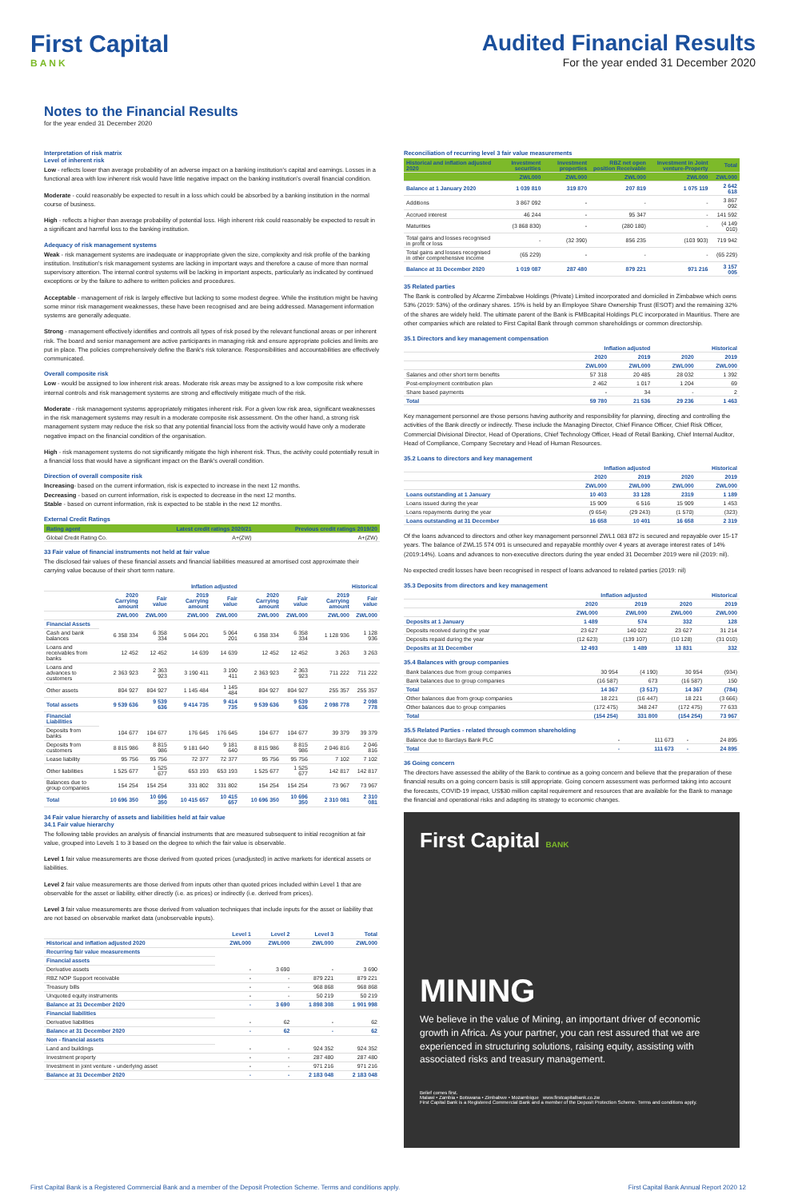First Capital
BANK
Audited Financial Results
For the year ended 31 December 2020
Notes to the Financial Results
for the year ended 31 December 2020
Interpretation of risk matrix
Level of inherent risk
Low - reflects lower than average probability of an adverse impact on a banking institution's capital and earnings. Losses in a functional area with low inherent risk would have little negative impact on the banking institution's overall financial condition.
Moderate - could reasonably be expected to result in a loss which could be absorbed by a banking institution in the normal course of business.
High - reflects a higher than average probability of potential loss. High inherent risk could reasonably be expected to result in a significant and harmful loss to the banking institution.
Adequacy of risk management systems
Weak - risk management systems are inadequate or inappropriate given the size, complexity and risk profile of the banking institution. Institution's risk management systems are lacking in important ways and therefore a cause of more than normal supervisory attention. The internal control systems will be lacking in important aspects, particularly as indicated by continued exceptions or by the failure to adhere to written policies and procedures.
Acceptable - management of risk is largely effective but lacking to some modest degree. While the institution might be having some minor risk management weaknesses, these have been recognised and are being addressed. Management information systems are generally adequate.
Strong - management effectively identifies and controls all types of risk posed by the relevant functional areas or per inherent risk. The board and senior management are active participants in managing risk and ensure appropriate policies and limits are put in place. The policies comprehensively define the Bank's risk tolerance. Responsibilities and accountabilities are effectively communicated.
Overall composite risk
Low - would be assigned to low inherent risk areas. Moderate risk areas may be assigned to a low composite risk where internal controls and risk management systems are strong and effectively mitigate much of the risk.
Moderate - risk management systems appropriately mitigates inherent risk. For a given low risk area, significant weaknesses in the risk management systems may result in a moderate composite risk assessment. On the other hand, a strong risk management system may reduce the risk so that any potential financial loss from the activity would have only a moderate negative impact on the financial condition of the organisation.
High - risk management systems do not significantly mitigate the high inherent risk. Thus, the activity could potentially result in a financial loss that would have a significant impact on the Bank's overall condition.
Direction of overall composite risk
Increasing- based on the current information, risk is expected to increase in the next 12 months.
Decreasing - based on current information, risk is expected to decrease in the next 12 months.
Stable - based on current information, risk is expected to be stable in the next 12 months.
External Credit Ratings
| Rating agent | Latest credit ratings 2020/21 | Previous credit ratings 2019/20 |
| --- | --- | --- |
| Global Credit Rating Co. | A+(ZW) | A+(ZW) |
33 Fair value of financial instruments not held at fair value
The disclosed fair values of these financial assets and financial liabilities measured at amortised cost approximate their carrying value because of their short term nature.
| | Inflation adjusted | | | | Historical | | | |
| --- | --- | --- | --- | --- | --- | --- | --- | --- |
| | 2020 Carrying amount | Fair value | 2019 Carrying amount | Fair value | 2020 Carrying amount | Fair value | 2019 Carrying amount | Fair value |
| | ZWL000 | ZWL000 | ZWL000 | ZWL000 | ZWL000 | ZWL000 | ZWL000 | ZWL000 |
| Financial Assets | | | | | | | | |
| Cash and bank balances | 6 358 334 | 6 358 334 | 5 064 201 | 5 064 201 | 6 358 334 | 6 358 334 | 1 128 936 | 1 128 936 |
| Loans and receivables from banks | 12 452 | 12 452 | 14 639 | 14 639 | 12 452 | 12 452 | 3 263 | 3 263 |
| Loans and advances to customers | 2 363 923 | 2 363 923 | 3 190 411 | 3 190 411 | 2 363 923 | 2 363 923 | 711 222 | 711 222 |
| Other assets | 804 927 | 804 927 | 1 145 484 | 1 145 484 | 804 927 | 804 927 | 255 357 | 255 357 |
| Total assets | 9 539 636 | 9 539 636 | 9 414 735 | 9 414 735 | 9 539 636 | 9 539 636 | 2 098 778 | 2 098 778 |
| Financial Liabilities | | | | | | | | |
| Deposits from banks | 104 677 | 104 677 | 176 645 | 176 645 | 104 677 | 104 677 | 39 379 | 39 379 |
| Deposits from customers | 8 815 986 | 8 815 986 | 9 181 640 | 9 181 640 | 8 815 986 | 8 815 986 | 2 046 816 | 2 046 816 |
| Lease liability | 95 756 | 95 756 | 72 377 | 72 377 | 95 756 | 95 756 | 7 102 | 7 102 |
| Other liabilities | 1 525 677 | 1 525 677 | 653 193 | 653 193 | 1 525 677 | 1 525 677 | 142 817 | 142 817 |
| Balances due to group companies | 154 254 | 154 254 | 331 802 | 331 802 | 154 254 | 154 254 | 73 967 | 73 967 |
| Total | 10 696 350 | 10 696 350 | 10 415 657 | 10 415 657 | 10 696 350 | 10 696 350 | 2 310 081 | 2 310 081 |
34 Fair value hierarchy of assets and liabilities held at fair value
34.1 Fair value hierarchy
The following table provides an analysis of financial instruments that are measured subsequent to initial recognition at fair value, grouped into Levels 1 to 3 based on the degree to which the fair value is observable.
Level 1 fair value measurements are those derived from quoted prices (unadjusted) in active markets for identical assets or liabilities.
Level 2 fair value measurements are those derived from inputs other than quoted prices included within Level 1 that are observable for the asset or liability, either directly (i.e. as prices) or indirectly (i.e. derived from prices).
Level 3 fair value measurements are those derived from valuation techniques that include inputs for the asset or liability that are not based on observable market data (unobservable inputs).
| | Level 1 | Level 2 | Level 3 | Total |
| --- | --- | --- | --- | --- |
| Historical and inflation adjusted 2020 | ZWL000 | ZWL000 | ZWL000 | ZWL000 |
| Recurring fair value measurements | | | | |
| Financial assets | | | | |
| Derivative assets | - | 3 690 | - | 3 690 |
| RBZ NOP Support receivable | - | - | 879 221 | 879 221 |
| Treasury bills | - | - | 968 868 | 968 868 |
| Unquoted equity instruments | - | - | 50 219 | 50 219 |
| Balance at 31 December 2020 | - | 3 690 | 1 898 308 | 1 901 998 |
| Financial liabilities | | | | |
| Derivative liabilities | - | 62 | - | 62 |
| Balance at 31 December 2020 | - | 62 | - | 62 |
| Non - financial assets | | | | |
| Land and buildings | - | - | 924 352 | 924 352 |
| Investment property | - | - | 287 480 | 287 480 |
| Investment in joint venture - underlying asset | - | - | 971 216 | 971 216 |
| Balance at 31 December 2020 | - | - | 2 183 048 | 2 183 048 |
Reconciliation of recurring level 3 fair value measurements
| Historical and inflation adjusted 2020 | Investment securities | Investment properties | RBZ net open position Receivable | Investment in Joint venture-Property | Total |
| --- | --- | --- | --- | --- | --- |
| | ZWL000 | ZWL000 | ZWL000 | ZWL000 | ZWL000 |
| Balance at 1 January 2020 | 1 039 810 | 319 870 | 207 819 | 1 075 119 | 2 642 618 |
| Additions | 3 867 092 | - | - | - | 3 867 092 |
| Accrued interest | 46 244 | - | 95 347 | - | 141 592 |
| Maturities | (3 868 830) | - | (280 180) | - | (4 149 010) |
| Total gains and losses recognised in profit or loss | - | (32 390) | 856 235 | (103 903) | 719 942 |
| Total gains and losses recognised in other comprehensive income | (65 229) | - | - | - | (65 229) |
| Balance at 31 December 2020 | 1 019 087 | 287 480 | 879 221 | 971 216 | 3 157 005 |
35 Related parties
The Bank is controlled by Afcarme Zimbabwe Holdings (Private) Limited incorporated and domiciled in Zimbabwe which owns 53% (2019: 53%) of the ordinary shares. 15% is held by an Employee Share Ownership Trust (ESOT) and the remaining 32% of the shares are widely held. The ultimate parent of the Bank is FMBcapital Holdings PLC incorporated in Mauritius. There are other companies which are related to First Capital Bank through common shareholdings or common directorship.
35.1 Directors and key management compensation
| | Inflation adjusted | | Historical | |
| --- | --- | --- | --- | --- |
| | 2020 | 2019 | 2020 | 2019 |
| | ZWL000 | ZWL000 | ZWL000 | ZWL000 |
| Salaries and other short term benefits | 57 318 | 20 485 | 28 032 | 1 392 |
| Post-employment contribution plan | 2 462 | 1 017 | 1 204 | 69 |
| Share based payments | - | 34 | - | 2 |
| Total | 59 780 | 21 536 | 29 236 | 1 463 |
Key management personnel are those persons having authority and responsibility for planning, directing and controlling the activities of the Bank directly or indirectly. These include the Managing Director, Chief Finance Officer, Chief Risk Officer, Commercial Divisional Director, Head of Operations, Chief Technology Officer, Head of Retail Banking, Chief Internal Auditor, Head of Compliance, Company Secretary and Head of Human Resources.
35.2 Loans to directors and key management
| | Inflation adjusted | | Historical | |
| --- | --- | --- | --- | --- |
| | 2020 | 2019 | 2020 | 2019 |
| | ZWL000 | ZWL000 | ZWL000 | ZWL000 |
| Loans outstanding at 1 January | 10 403 | 33 128 | 2319 | 1 189 |
| Loans issued during the year | 15 909 | 6 516 | 15 909 | 1 453 |
| Loans repayments during the year | (9 654) | (29 243) | (1 570) | (323) |
| Loans outstanding at 31 December | 16 658 | 10 401 | 16 658 | 2 319 |
Of the loans advanced to directors and other key management personnel ZWL1 083 872 is secured and repayable over 15-17 years. The balance of ZWL15 574 091 is unsecured and repayable monthly over 4 years at average interest rates of 14% (2019:14%). Loans and advances to non-executive directors during the year ended 31 December 2019 were nil (2019: nil).
No expected credit losses have been recognised in respect of loans advanced to related parties (2019: nil)
35.3 Deposits from directors and key management
| | Inflation adjusted | | Historical | |
| --- | --- | --- | --- | --- |
| | 2020 | 2019 | 2020 | 2019 |
| | ZWL000 | ZWL000 | ZWL000 | ZWL000 |
| Deposits at 1 January | 1 489 | 574 | 332 | 128 |
| Deposits received during the year | 23 627 | 140 022 | 23 627 | 31 214 |
| Deposits repaid during the year | (12 623) | (139 107) | (10 128) | (31 010) |
| Deposits at 31 December | 12 493 | 1 489 | 13 831 | 332 |
35.4 Balances with group companies
| Bank balances due from group companies | 30 954 | (4 190) | 30 954 | (934) |
| Bank balances due to group companies | (16 587) | 673 | (16 587) | 150 |
| Total | 14 367 | (3 517) | 14 367 | (784) |
| Other balances due from group companies | 18 221 | (16 447) | 18 221 | (3 666) |
| Other balances due to group companies | (172 475) | 348 247 | (172 475) | 77 633 |
| Total | (154 254) | 331 800 | (154 254) | 73 967 |
35.5 Related Parties - related through common shareholding
| Balance due to Barclays Bank PLC | - | 111 673 | - | 24 895 |
| Total | - | 111 673 | - | 24 895 |
36 Going concern
The directors have assessed the ability of the Bank to continue as a going concern and believe that the preparation of these financial results on a going concern basis is still appropriate. Going concern assessment was performed taking into account the forecasts, COVID-19 impact, US$30 million capital requirement and resources that are available for the Bank to manage the financial and operational risks and adapting its strategy to economic changes.
First Capital BANK
MINING
We believe in the value of Mining, an important driver of economic growth in Africa. As your partner, you can rest assured that we are experienced in structuring solutions, raising equity, assisting with associated risks and treasury management.
Belief comes first.
Malawi • Zambia • Botswana • Zimbabwe • Mozambique www.firstcapitalbank.co.zw
First Capital Bank is a Registered Commercial Bank and a member of the Deposit Protection Scheme. Terms and conditions apply.
First Capital Bank is a Registered Commercial Bank and a member of the Deposit Protection Scheme. Terms and conditions apply. First Capital Bank Annual Report 2020 12